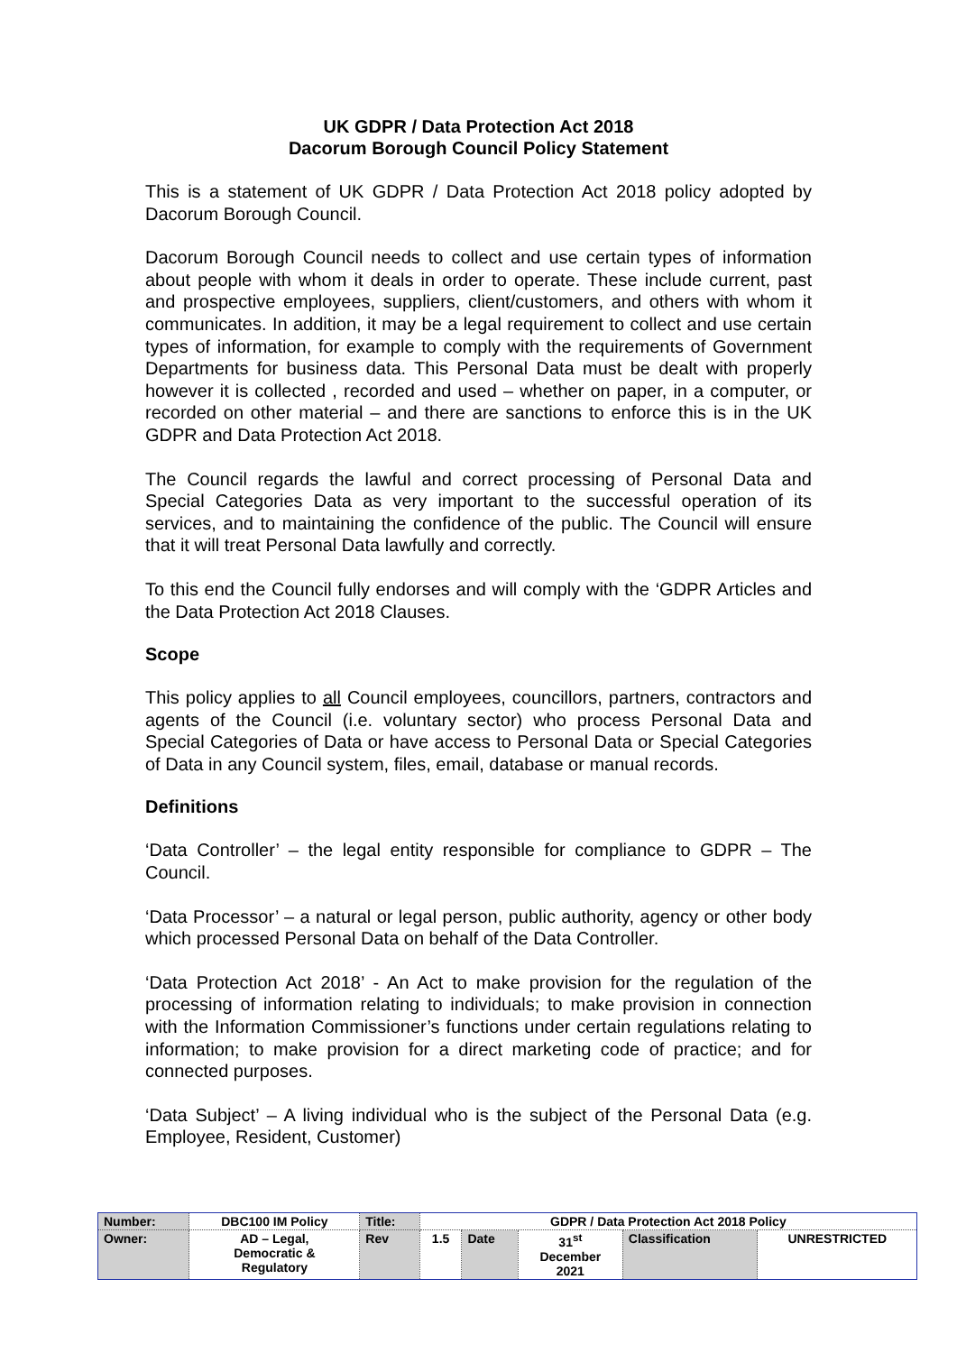UK GDPR / Data Protection Act 2018
Dacorum Borough Council Policy Statement
This is a statement of UK GDPR / Data Protection Act 2018 policy adopted by Dacorum Borough Council.
Dacorum Borough Council needs to collect and use certain types of information about people with whom it deals in order to operate. These include current, past and prospective employees, suppliers, client/customers, and others with whom it communicates. In addition, it may be a legal requirement to collect and use certain types of information, for example to comply with the requirements of Government Departments for business data. This Personal Data must be dealt with properly however it is collected , recorded and used – whether on paper, in a computer, or recorded on other material – and there are sanctions to enforce this is in the UK GDPR and Data Protection Act 2018.
The Council regards the lawful and correct processing of Personal Data and Special Categories Data as very important to the successful operation of its services, and to maintaining the confidence of the public. The Council will ensure that it will treat Personal Data lawfully and correctly.
To this end the Council fully endorses and will comply with the ‘GDPR Articles and the Data Protection Act 2018 Clauses.
Scope
This policy applies to all Council employees, councillors, partners, contractors and agents of the Council (i.e. voluntary sector) who process Personal Data and Special Categories of Data or have access to Personal Data or Special Categories of Data in any Council system, files, email, database or manual records.
Definitions
‘Data Controller’ – the legal entity responsible for compliance to GDPR – The Council.
‘Data Processor’ – a natural or legal person, public authority, agency or other body which processed Personal Data on behalf of the Data Controller.
‘Data Protection Act 2018’ - An Act to make provision for the regulation of the processing of information relating to individuals; to make provision in connection with the Information Commissioner’s functions under certain regulations relating to information; to make provision for a direct marketing code of practice; and for connected purposes.
‘Data Subject’ – A living individual who is the subject of the Personal Data (e.g. Employee, Resident, Customer)
| Number: | DBC100 IM Policy | Title: | GDPR / Data Protection Act 2018 Policy | | | | |
| Owner: | AD – Legal, Democratic & Regulatory | Rev | 1.5 | Date | 31<sup>st</sup> December 2021 | Classification | UNRESTRICTED |